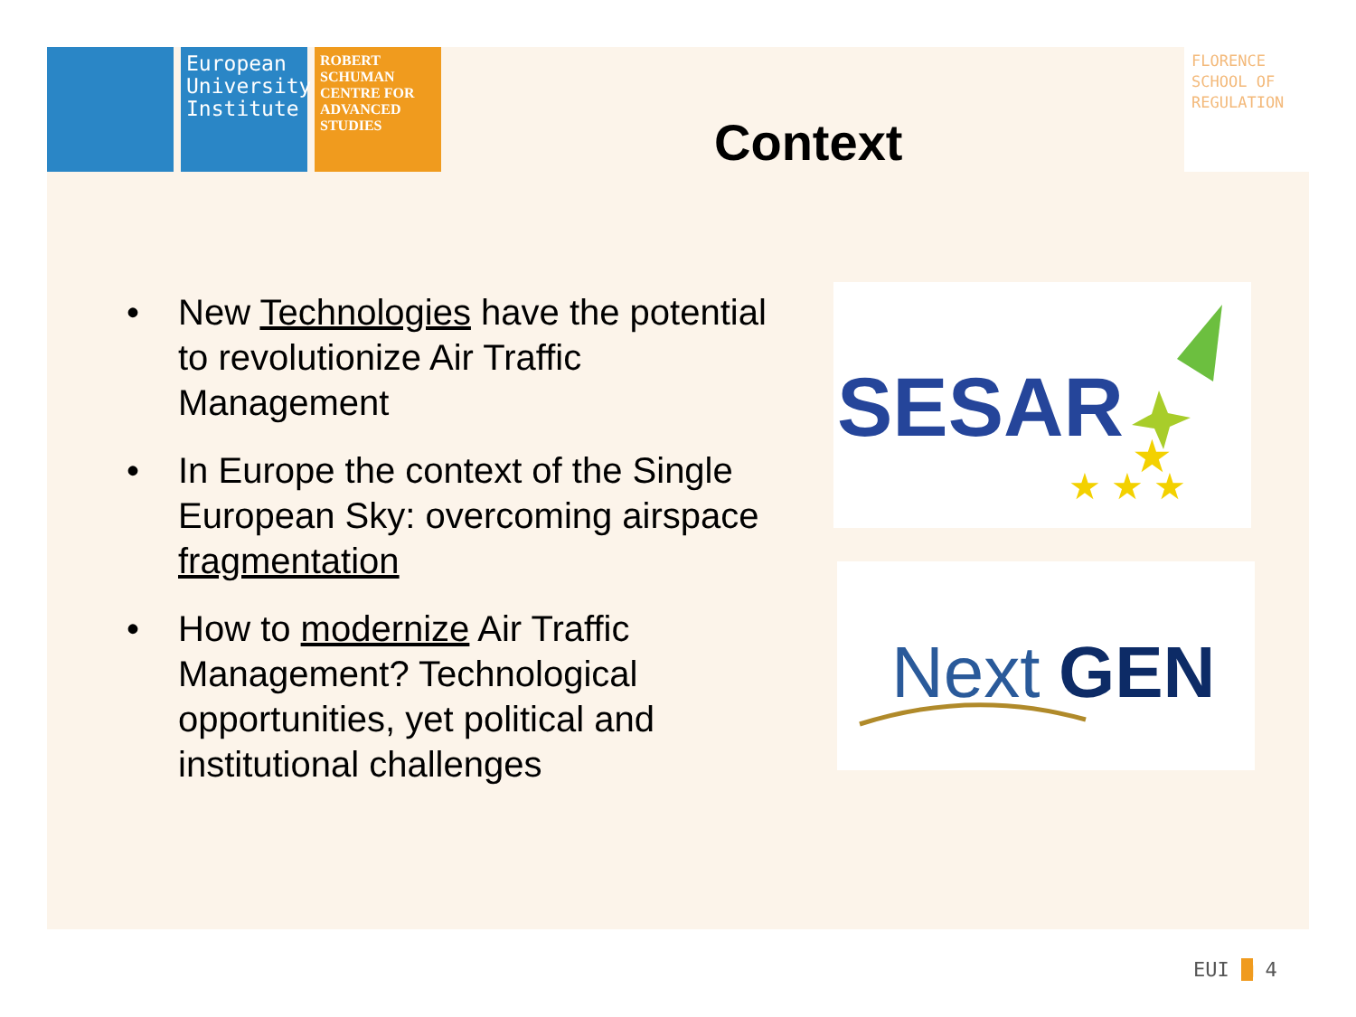European University Institute
ROBERT SCHUMAN CENTRE FOR ADVANCED STUDIES
FLORENCE SCHOOL OF REGULATION
Context
• New Technologies have the potential to revolutionize Air Traffic Management
• In Europe the context of the Single European Sky: overcoming airspace fragmentation
• How to modernize Air Traffic Management? Technological opportunities, yet political and institutional challenges
SESAR
★ ★ ★
★
Next
GEN
EUI ■ 4